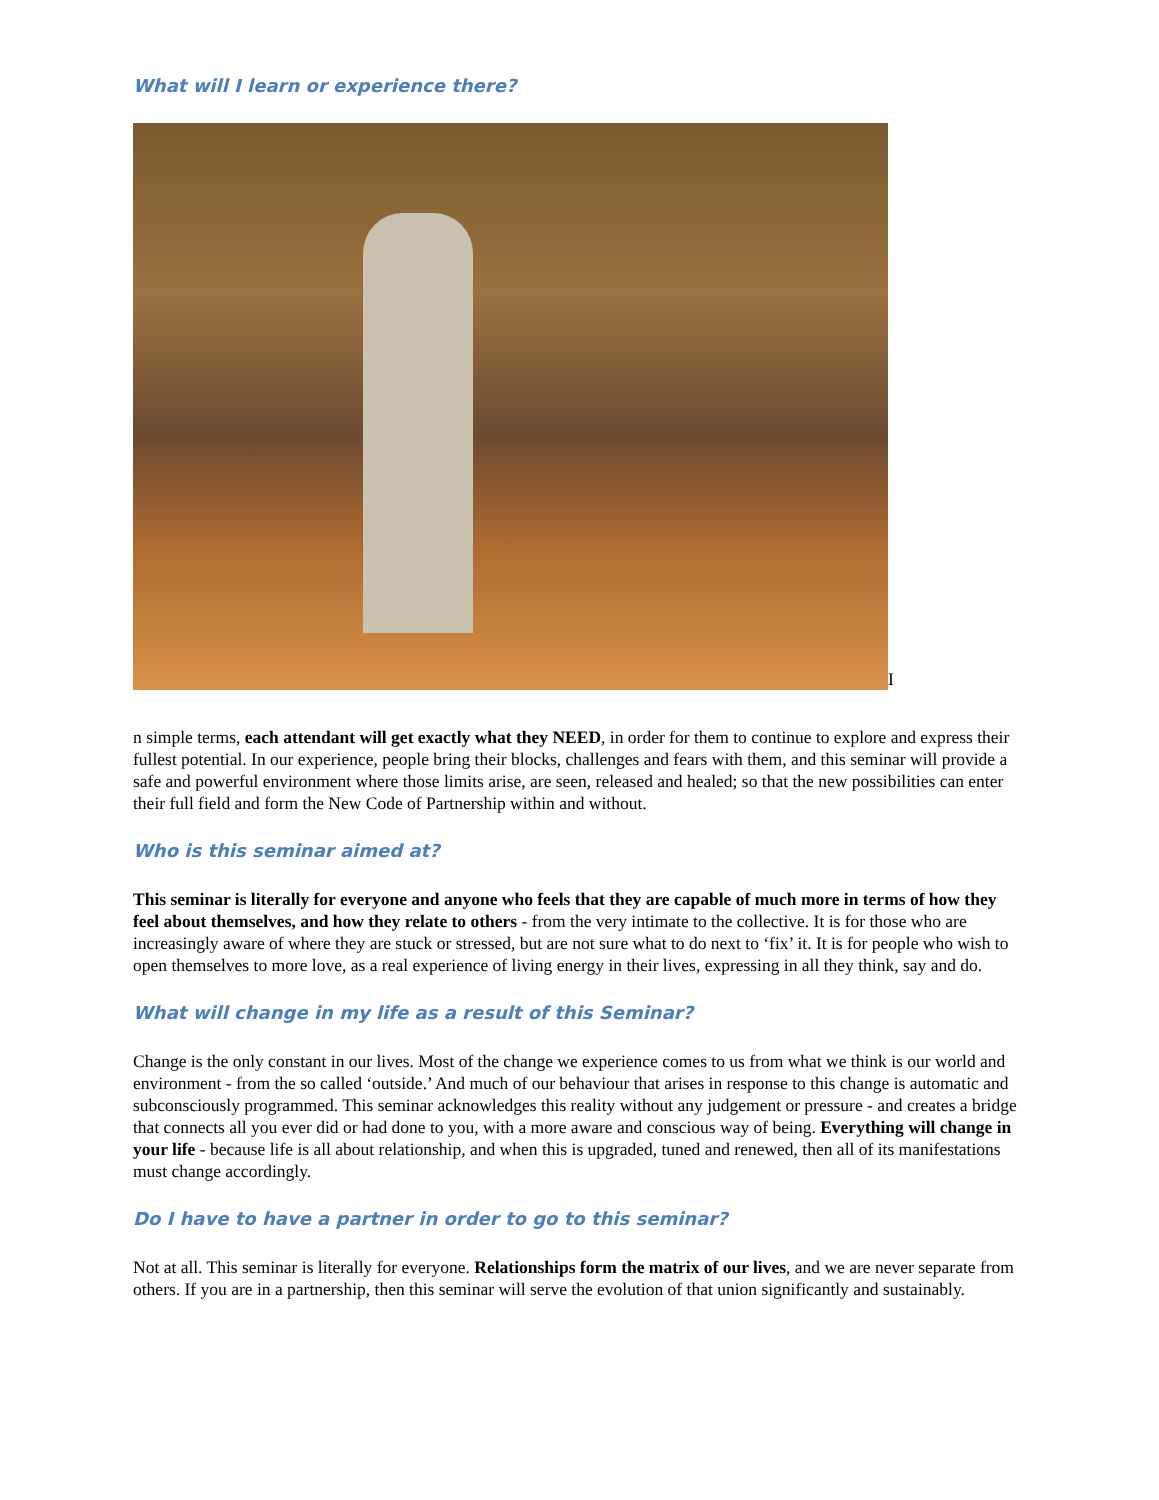What will I learn or experience there?
I
n simple terms, each attendant will get exactly what they NEED, in order for them to continue to explore and express their fullest potential. In our experience, people bring their blocks, challenges and fears with them, and this seminar will provide a safe and powerful environment where those limits arise, are seen, released and healed; so that the new possibilities can enter their full field and form the New Code of Partnership within and without.
Who is this seminar aimed at?
This seminar is literally for everyone and anyone who feels that they are capable of much more in terms of how they feel about themselves, and how they relate to others - from the very intimate to the collective. It is for those who are increasingly aware of where they are stuck or stressed, but are not sure what to do next to ‘fix’ it. It is for people who wish to open themselves to more love, as a real experience of living energy in their lives, expressing in all they think, say and do.
What will change in my life as a result of this Seminar?
Change is the only constant in our lives. Most of the change we experience comes to us from what we think is our world and environment - from the so called ‘outside.’ And much of our behaviour that arises in response to this change is automatic and subconsciously programmed. This seminar acknowledges this reality without any judgement or pressure - and creates a bridge that connects all you ever did or had done to you, with a more aware and conscious way of being. Everything will change in your life - because life is all about relationship, and when this is upgraded, tuned and renewed, then all of its manifestations must change accordingly.
Do I have to have a partner in order to go to this seminar?
Not at all. This seminar is literally for everyone. Relationships form the matrix of our lives, and we are never separate from others. If you are in a partnership, then this seminar will serve the evolution of that union significantly and sustainably.